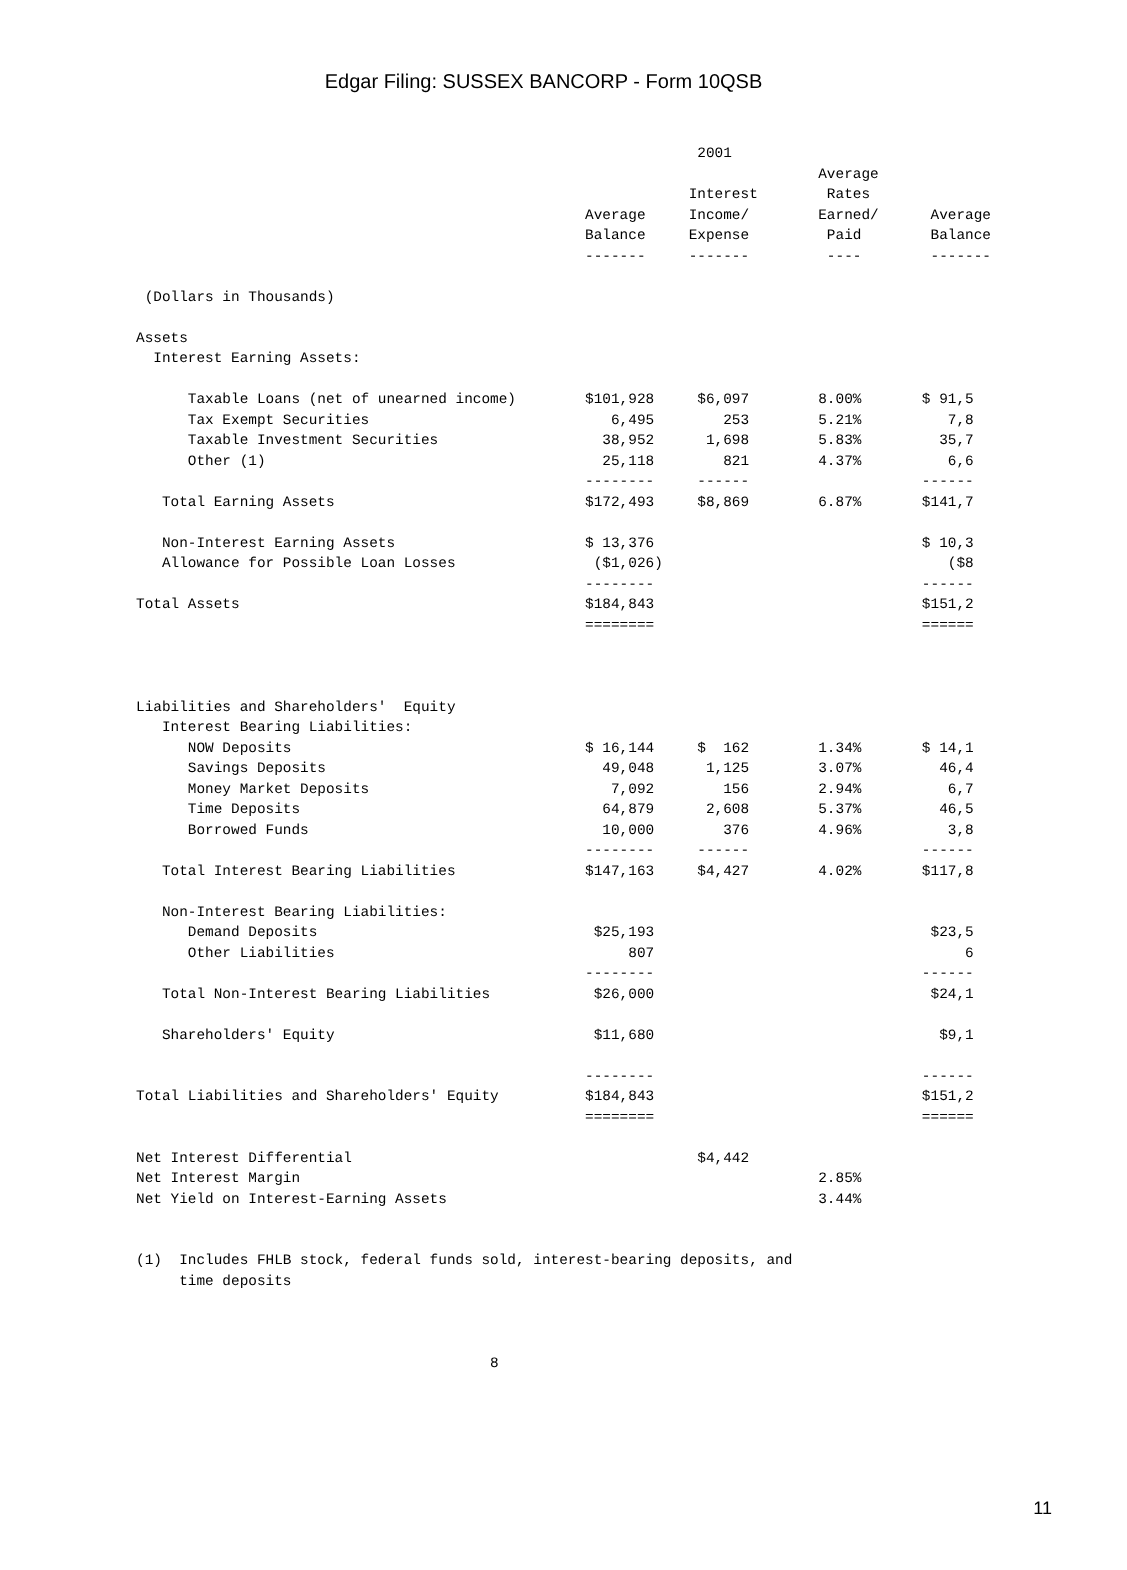Edgar Filing: SUSSEX BANCORP - Form 10QSB
                                                                 2001
                                                                               Average
                                                                Interest        Rates
                                                    Average     Income/        Earned/      Average
                                                    Balance     Expense         Paid        Balance
                                                    -------     -------         ----        -------

 (Dollars in Thousands)

Assets
  Interest Earning Assets:

      Taxable Loans (net of unearned income)        $101,928     $6,097        8.00%       $ 91,5
      Tax Exempt Securities                            6,495        253        5.21%          7,8
      Taxable Investment Securities                   38,952      1,698        5.83%         35,7
      Other (1)                                       25,118        821        4.37%          6,6
                                                    --------     ------                    ------
   Total Earning Assets                             $172,493     $8,869        6.87%       $141,7

   Non-Interest Earning Assets                      $ 13,376                               $ 10,3
   Allowance for Possible Loan Losses                ($1,026)                                 ($8
                                                    --------                               ------
Total Assets                                        $184,843                               $151,2
                                                    ========                               ======



Liabilities and Shareholders'  Equity
   Interest Bearing Liabilities:
      NOW Deposits                                  $ 16,144     $  162        1.34%       $ 14,1
      Savings Deposits                                49,048      1,125        3.07%         46,4
      Money Market Deposits                            7,092        156        2.94%          6,7
      Time Deposits                                   64,879      2,608        5.37%         46,5
      Borrowed Funds                                  10,000        376        4.96%          3,8
                                                    --------     ------                    ------
   Total Interest Bearing Liabilities               $147,163     $4,427        4.02%       $117,8

   Non-Interest Bearing Liabilities:
      Demand Deposits                                $25,193                                $23,5
      Other Liabilities                                  807                                    6
                                                    --------                               ------
   Total Non-Interest Bearing Liabilities            $26,000                                $24,1

   Shareholders' Equity                              $11,680                                 $9,1

                                                    --------                               ------
Total Liabilities and Shareholders' Equity          $184,843                               $151,2
                                                    ========                               ======

Net Interest Differential                                        $4,442
Net Interest Margin                                                            2.85%
Net Yield on Interest-Earning Assets                                           3.44%


(1)  Includes FHLB stock, federal funds sold, interest-bearing deposits, and
     time deposits



                                         8
11